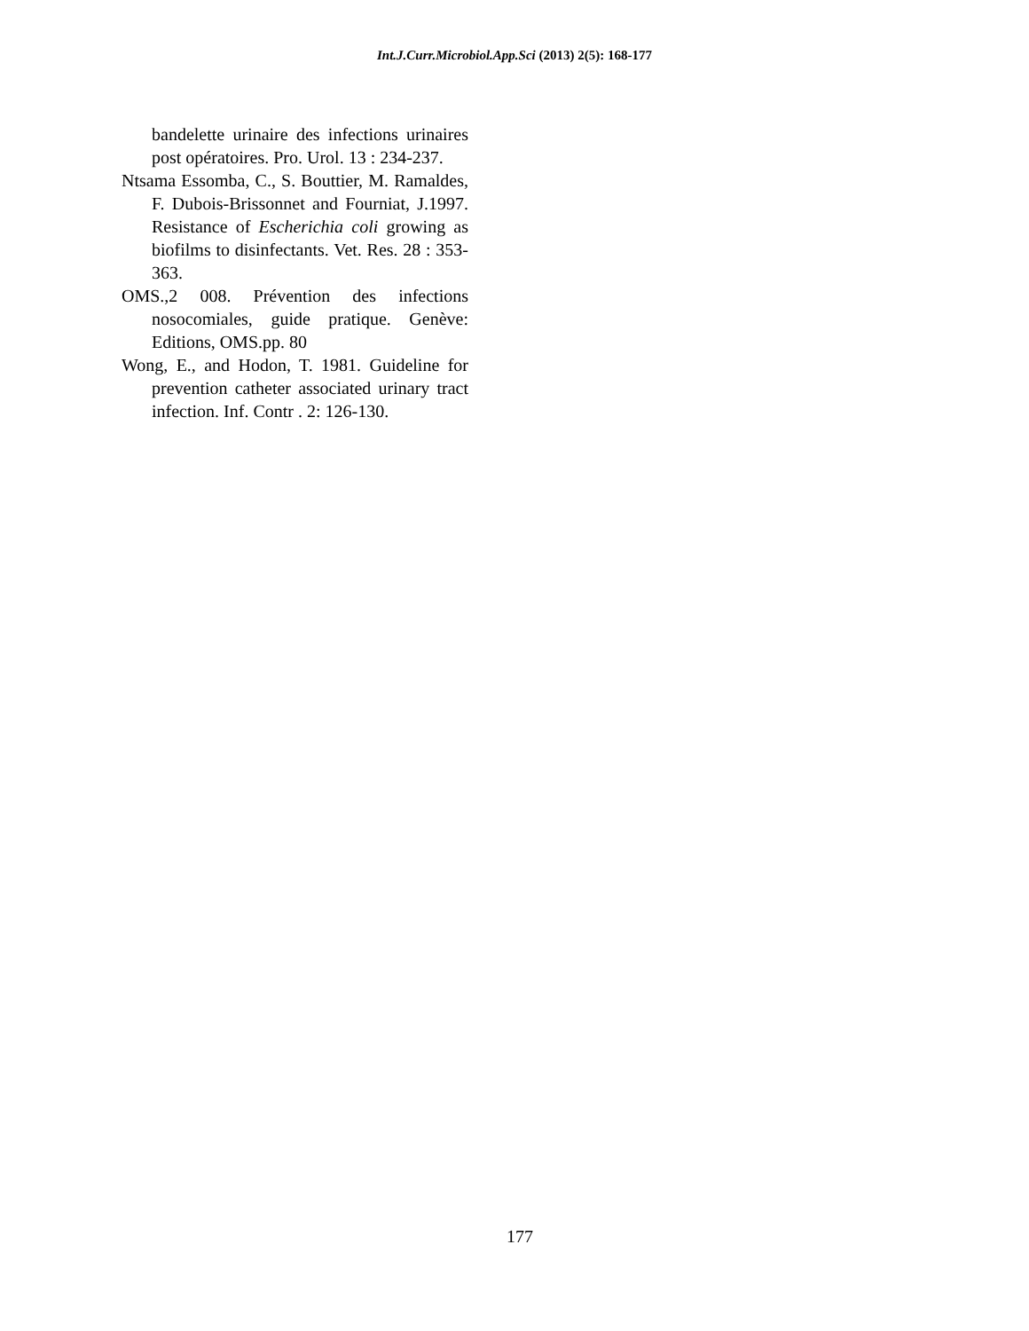Int.J.Curr.Microbiol.App.Sci (2013) 2(5): 168-177
bandelette urinaire des infections urinaires post opératoires. Pro. Urol. 13 : 234-237.
Ntsama Essomba, C., S. Bouttier, M. Ramaldes, F. Dubois-Brissonnet and Fourniat, J.1997. Resistance of Escherichia coli growing as biofilms to disinfectants. Vet. Res. 28 : 353-363.
OMS.,2 008. Prévention des infections nosocomiales, guide pratique. Genève: Editions, OMS.pp. 80
Wong, E., and Hodon, T. 1981. Guideline for prevention catheter associated urinary tract infection. Inf. Contr . 2: 126-130.
177